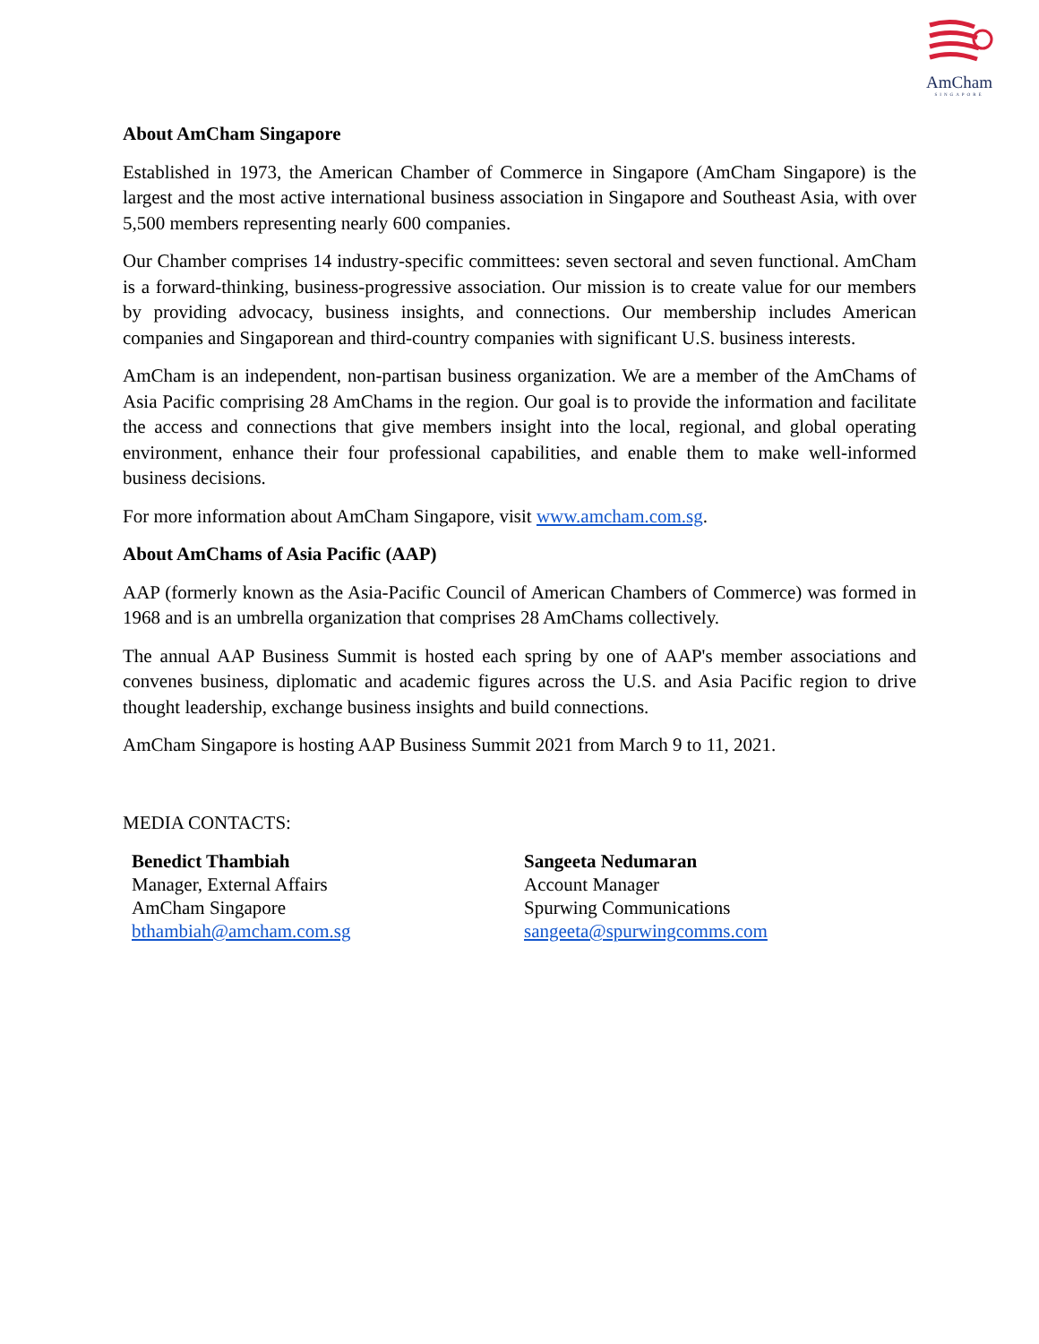AmCham
SINGAPORE
About AmCham Singapore
Established in 1973, the American Chamber of Commerce in Singapore (AmCham Singapore) is the largest and the most active international business association in Singapore and Southeast Asia, with over 5,500 members representing nearly 600 companies.
Our Chamber comprises 14 industry-specific committees: seven sectoral and seven functional. AmCham is a forward-thinking, business-progressive association. Our mission is to create value for our members by providing advocacy, business insights, and connections. Our membership includes American companies and Singaporean and third-country companies with significant U.S. business interests.
AmCham is an independent, non-partisan business organization. We are a member of the AmChams of Asia Pacific comprising 28 AmChams in the region. Our goal is to provide the information and facilitate the access and connections that give members insight into the local, regional, and global operating environment, enhance their four professional capabilities, and enable them to make well-informed business decisions.
For more information about AmCham Singapore, visit www.amcham.com.sg.
About AmChams of Asia Pacific (AAP)
AAP (formerly known as the Asia-Pacific Council of American Chambers of Commerce) was formed in 1968 and is an umbrella organization that comprises 28 AmChams collectively.
The annual AAP Business Summit is hosted each spring by one of AAP's member associations and convenes business, diplomatic and academic figures across the U.S. and Asia Pacific region to drive thought leadership, exchange business insights and build connections.
AmCham Singapore is hosting AAP Business Summit 2021 from March 9 to 11, 2021.
MEDIA CONTACTS:
Benedict Thambiah
Manager, External Affairs
AmCham Singapore
bthambiah@amcham.com.sg
Sangeeta Nedumaran
Account Manager
Spurwing Communications
sangeeta@spurwingcomms.com